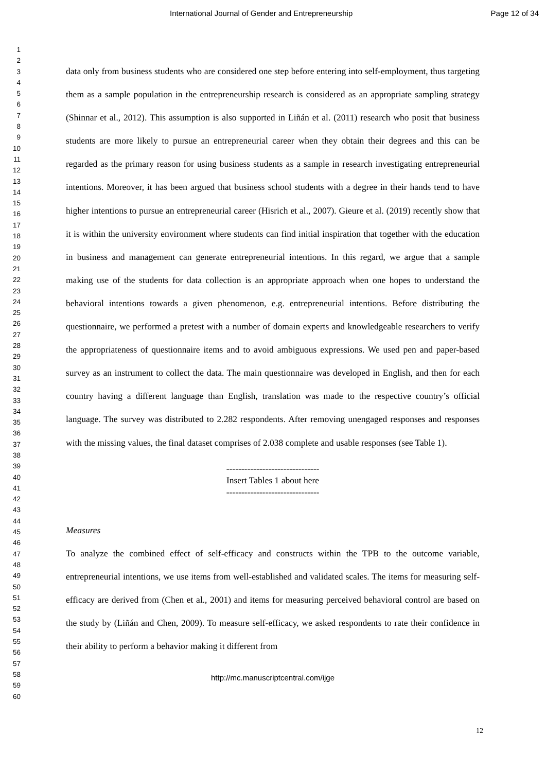International Journal of Gender and Entrepreneurship Page 12 of 34
1
2
3
4
5
6
7
8
9
10
11
12
13
14
15
16
17
18
19
20
21
22
23
24
25
26
27
28
29
30
31
32
33
34
35
36
37
38
39
40
41
42
43
44
45
46
47
48
49
50
51
52
53
54
55
56
57
58
59
60
data only from business students who are considered one step before entering into self-employment, thus targeting them as a sample population in the entrepreneurship research is considered as an appropriate sampling strategy (Shinnar et al., 2012). This assumption is also supported in Liñán et al. (2011) research who posit that business students are more likely to pursue an entrepreneurial career when they obtain their degrees and this can be regarded as the primary reason for using business students as a sample in research investigating entrepreneurial intentions. Moreover, it has been argued that business school students with a degree in their hands tend to have higher intentions to pursue an entrepreneurial career (Hisrich et al., 2007). Gieure et al. (2019) recently show that it is within the university environment where students can find initial inspiration that together with the education in business and management can generate entrepreneurial intentions. In this regard, we argue that a sample making use of the students for data collection is an appropriate approach when one hopes to understand the behavioral intentions towards a given phenomenon, e.g. entrepreneurial intentions. Before distributing the questionnaire, we performed a pretest with a number of domain experts and knowledgeable researchers to verify the appropriateness of questionnaire items and to avoid ambiguous expressions. We used pen and paper-based survey as an instrument to collect the data. The main questionnaire was developed in English, and then for each country having a different language than English, translation was made to the respective country’s official language. The survey was distributed to 2.282 respondents. After removing unengaged responses and responses with the missing values, the final dataset comprises of 2.038 complete and usable responses (see Table 1).
-------------------------------
Insert Tables 1 about here
-------------------------------
Measures
To analyze the combined effect of self-efficacy and constructs within the TPB to the outcome variable, entrepreneurial intentions, we use items from well-established and validated scales. The items for measuring self-efficacy are derived from (Chen et al., 2001) and items for measuring perceived behavioral control are based on the study by (Liñán and Chen, 2009). To measure self-efficacy, we asked respondents to rate their confidence in their ability to perform a behavior making it different from
http://mc.manuscriptcentral.com/ijge
12